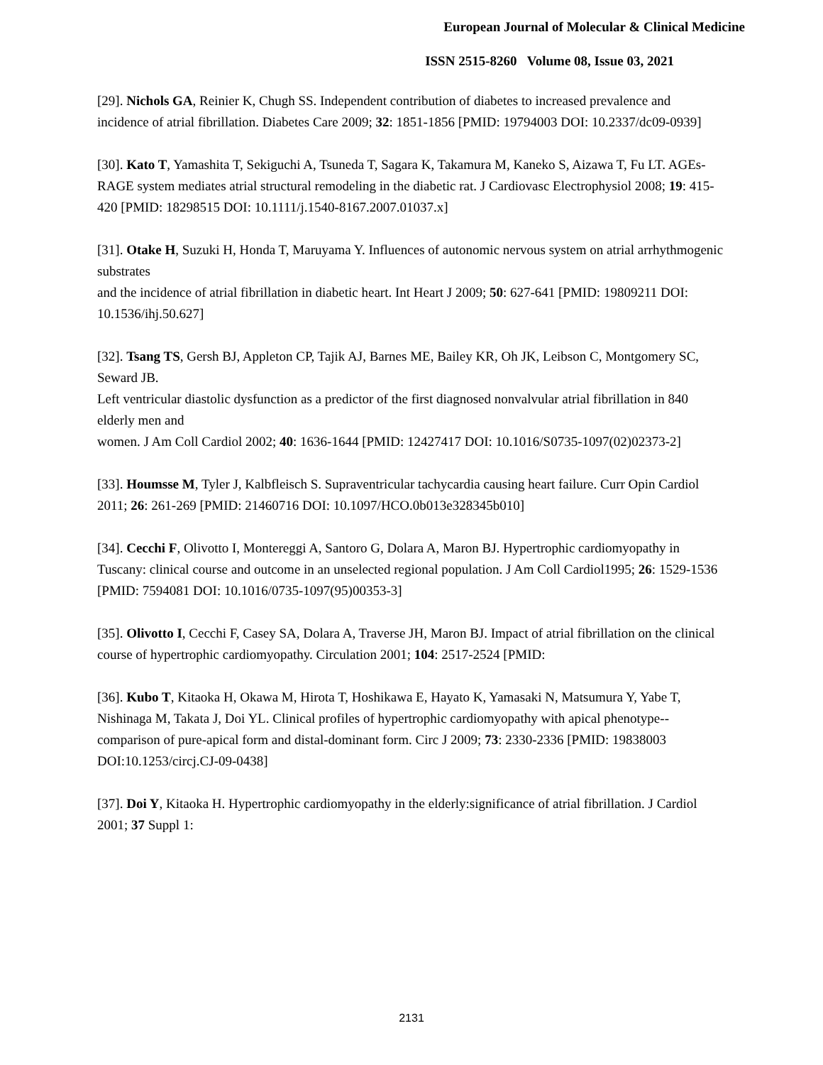European Journal of Molecular & Clinical Medicine
ISSN 2515-8260 Volume 08, Issue 03, 2021
[29]. Nichols GA, Reinier K, Chugh SS. Independent contribution of diabetes to increased prevalence and incidence of atrial fibrillation. Diabetes Care 2009; 32: 1851-1856 [PMID: 19794003 DOI: 10.2337/dc09-0939]
[30]. Kato T, Yamashita T, Sekiguchi A, Tsuneda T, Sagara K, Takamura M, Kaneko S, Aizawa T, Fu LT. AGEs-RAGE system mediates atrial structural remodeling in the diabetic rat. J Cardiovasc Electrophysiol 2008; 19: 415-420 [PMID: 18298515 DOI: 10.1111/j.1540-8167.2007.01037.x]
[31]. Otake H, Suzuki H, Honda T, Maruyama Y. Influences of autonomic nervous system on atrial arrhythmogenic substrates
and the incidence of atrial fibrillation in diabetic heart. Int Heart J 2009; 50: 627-641 [PMID: 19809211 DOI: 10.1536/ihj.50.627]
[32]. Tsang TS, Gersh BJ, Appleton CP, Tajik AJ, Barnes ME, Bailey KR, Oh JK, Leibson C, Montgomery SC, Seward JB.
Left ventricular diastolic dysfunction as a predictor of the first diagnosed nonvalvular atrial fibrillation in 840 elderly men and
women. J Am Coll Cardiol 2002; 40: 1636-1644 [PMID: 12427417 DOI: 10.1016/S0735-1097(02)02373-2]
[33]. Houmsse M, Tyler J, Kalbfleisch S. Supraventricular tachycardia causing heart failure. Curr Opin Cardiol 2011; 26: 261-269 [PMID: 21460716 DOI: 10.1097/HCO.0b013e328345b010]
[34]. Cecchi F, Olivotto I, Montereggi A, Santoro G, Dolara A, Maron BJ. Hypertrophic cardiomyopathy in Tuscany: clinical course and outcome in an unselected regional population. J Am Coll Cardiol1995; 26: 1529-1536 [PMID: 7594081 DOI: 10.1016/0735-1097(95)00353-3]
[35]. Olivotto I, Cecchi F, Casey SA, Dolara A, Traverse JH, Maron BJ. Impact of atrial fibrillation on the clinical course of hypertrophic cardiomyopathy. Circulation 2001; 104: 2517-2524 [PMID:
[36]. Kubo T, Kitaoka H, Okawa M, Hirota T, Hoshikawa E, Hayato K, Yamasaki N, Matsumura Y, Yabe T, Nishinaga M, Takata J, Doi YL. Clinical profiles of hypertrophic cardiomyopathy with apical phenotype--comparison of pure-apical form and distal-dominant form. Circ J 2009; 73: 2330-2336 [PMID: 19838003 DOI:10.1253/circj.CJ-09-0438]
[37]. Doi Y, Kitaoka H. Hypertrophic cardiomyopathy in the elderly:significance of atrial fibrillation. J Cardiol 2001; 37 Suppl 1:
2131